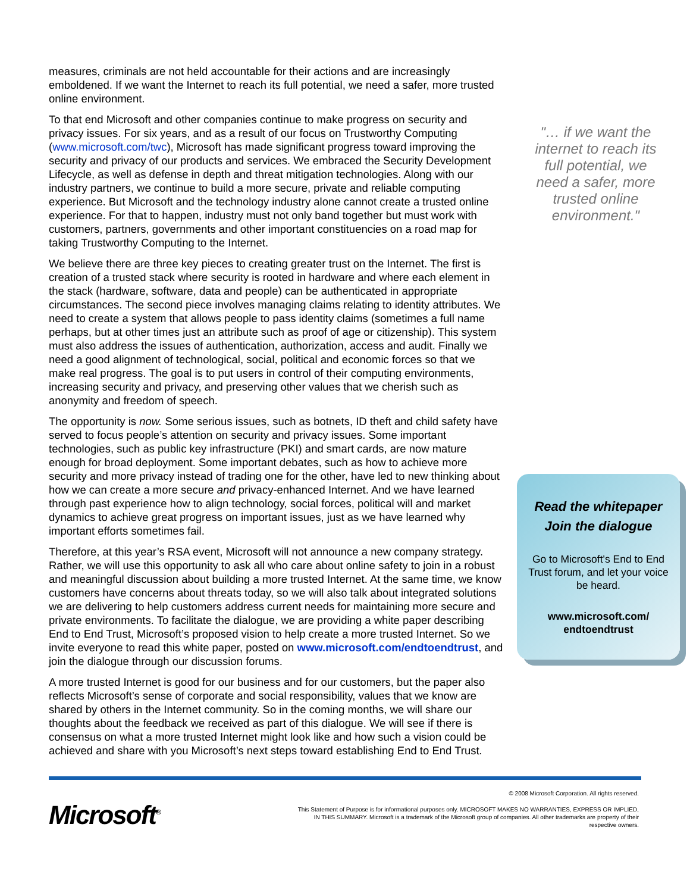measures, criminals are not held accountable for their actions and are increasingly emboldened. If we want the Internet to reach its full potential, we need a safer, more trusted online environment.
To that end Microsoft and other companies continue to make progress on security and privacy issues. For six years, and as a result of our focus on Trustworthy Computing (www.microsoft.com/twc), Microsoft has made significant progress toward improving the security and privacy of our products and services. We embraced the Security Development Lifecycle, as well as defense in depth and threat mitigation technologies. Along with our industry partners, we continue to build a more secure, private and reliable computing experience. But Microsoft and the technology industry alone cannot create a trusted online experience. For that to happen, industry must not only band together but must work with customers, partners, governments and other important constituencies on a road map for taking Trustworthy Computing to the Internet.
We believe there are three key pieces to creating greater trust on the Internet. The first is creation of a trusted stack where security is rooted in hardware and where each element in the stack (hardware, software, data and people) can be authenticated in appropriate circumstances. The second piece involves managing claims relating to identity attributes. We need to create a system that allows people to pass identity claims (sometimes a full name perhaps, but at other times just an attribute such as proof of age or citizenship). This system must also address the issues of authentication, authorization, access and audit. Finally we need a good alignment of technological, social, political and economic forces so that we make real progress. The goal is to put users in control of their computing environments, increasing security and privacy, and preserving other values that we cherish such as anonymity and freedom of speech.
The opportunity is now. Some serious issues, such as botnets, ID theft and child safety have served to focus people’s attention on security and privacy issues. Some important technologies, such as public key infrastructure (PKI) and smart cards, are now mature enough for broad deployment. Some important debates, such as how to achieve more security and more privacy instead of trading one for the other, have led to new thinking about how we can create a more secure and privacy-enhanced Internet. And we have learned through past experience how to align technology, social forces, political will and market dynamics to achieve great progress on important issues, just as we have learned why important efforts sometimes fail.
Therefore, at this year’s RSA event, Microsoft will not announce a new company strategy. Rather, we will use this opportunity to ask all who care about online safety to join in a robust and meaningful discussion about building a more trusted Internet. At the same time, we know customers have concerns about threats today, so we will also talk about integrated solutions we are delivering to help customers address current needs for maintaining more secure and private environments. To facilitate the dialogue, we are providing a white paper describing End to End Trust, Microsoft’s proposed vision to help create a more trusted Internet. So we invite everyone to read this white paper, posted on www.microsoft.com/endtoendtrust, and join the dialogue through our discussion forums.
A more trusted Internet is good for our business and for our customers, but the paper also reflects Microsoft’s sense of corporate and social responsibility, values that we know are shared by others in the Internet community. So in the coming months, we will share our thoughts about the feedback we received as part of this dialogue. We will see if there is consensus on what a more trusted Internet might look like and how such a vision could be achieved and share with you Microsoft’s next steps toward establishing End to End Trust.
"… if we want the internet to reach its full potential, we need a safer, more trusted online environment."
Read the whitepaper
Join the dialogue
Go to Microsoft's End to End Trust forum, and let your voice be heard.
www.microsoft.com/
endtoendtrust
Microsoft<sup>®</sup>
© 2008 Microsoft Corporation. All rights reserved.
This Statement of Purpose is for informational purposes only. MICROSOFT MAKES NO WARRANTIES, EXPRESS OR IMPLIED, IN THIS SUMMARY. Microsoft is a trademark of the Microsoft group of companies. All other trademarks are property of their respective owners.